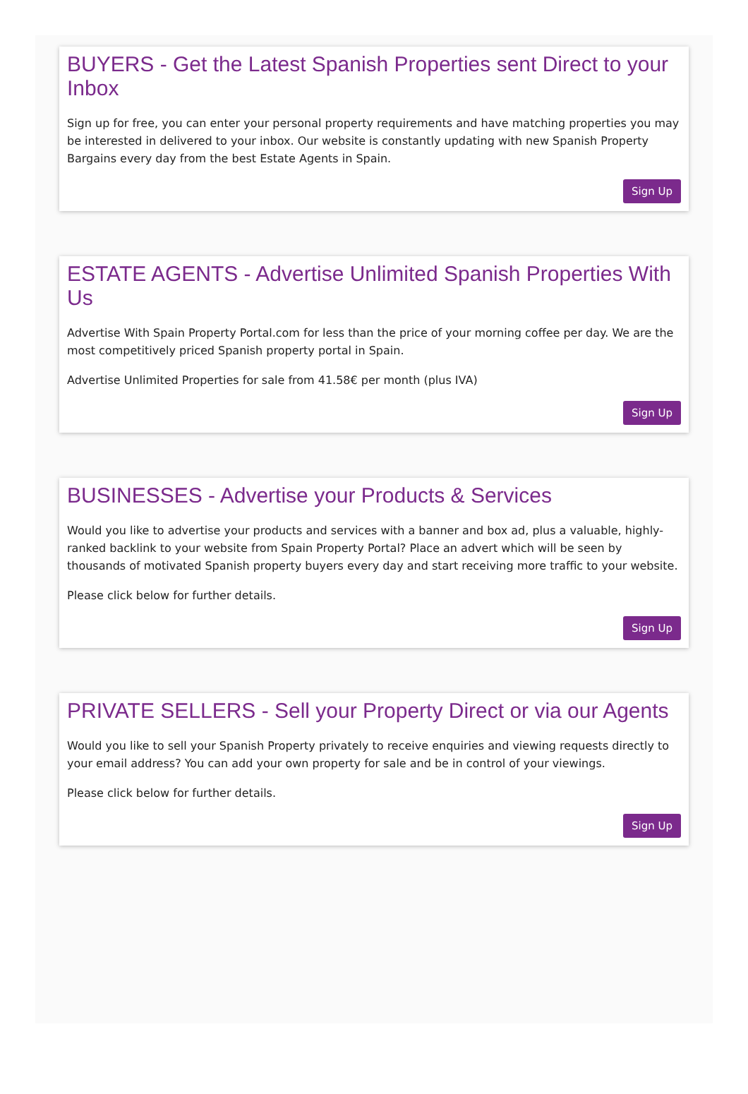BUYERS - Get the Latest Spanish Properties sent Direct to your Inbox
Sign up for free, you can enter your personal property requirements and have matching properties you may be interested in delivered to your inbox. Our website is constantly updating with new Spanish Property Bargains every day from the best Estate Agents in Spain.
Sign Up
ESTATE AGENTS - Advertise Unlimited Spanish Properties With Us
Advertise With Spain Property Portal.com for less than the price of your morning coffee per day. We are the most competitively priced Spanish property portal in Spain.
Advertise Unlimited Properties for sale from 41.58€ per month (plus IVA)
Sign Up
BUSINESSES - Advertise your Products & Services
Would you like to advertise your products and services with a banner and box ad, plus a valuable, highly-ranked backlink to your website from Spain Property Portal? Place an advert which will be seen by thousands of motivated Spanish property buyers every day and start receiving more traffic to your website.
Please click below for further details.
Sign Up
PRIVATE SELLERS - Sell your Property Direct or via our Agents
Would you like to sell your Spanish Property privately to receive enquiries and viewing requests directly to your email address? You can add your own property for sale and be in control of your viewings.
Please click below for further details.
Sign Up